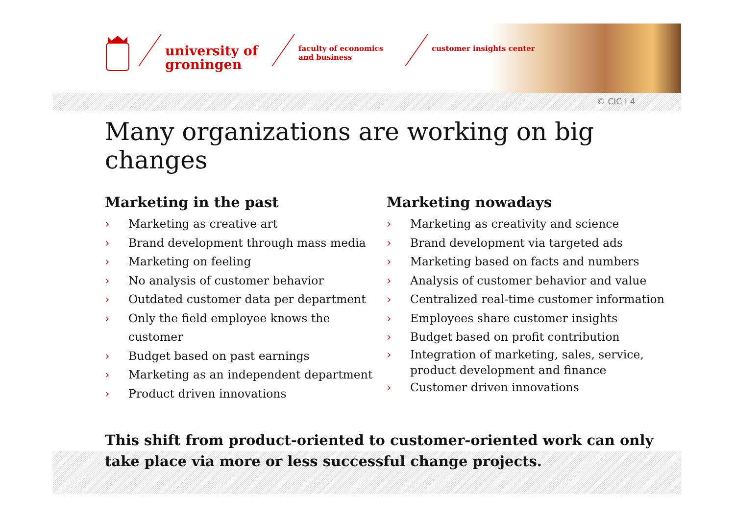university of
groningen
faculty of economics
and business
customer insights center
© CIC | 4
Many organizations are working on big changes
Marketing in the past
› Marketing as creative art
› Brand development through mass media
› Marketing on feeling
› No analysis of customer behavior
› Outdated customer data per department
› Only the field employee knows the customer
› Budget based on past earnings
› Marketing as an independent department
› Product driven innovations
Marketing nowadays
› Marketing as creativity and science
› Brand development via targeted ads
› Marketing based on facts and numbers
› Analysis of customer behavior and value
› Centralized real-time customer information
› Employees share customer insights
› Budget based on profit contribution
› Integration of marketing, sales, service, product development and finance
› Customer driven innovations
This shift from product-oriented to customer-oriented work can only take place via more or less successful change projects.